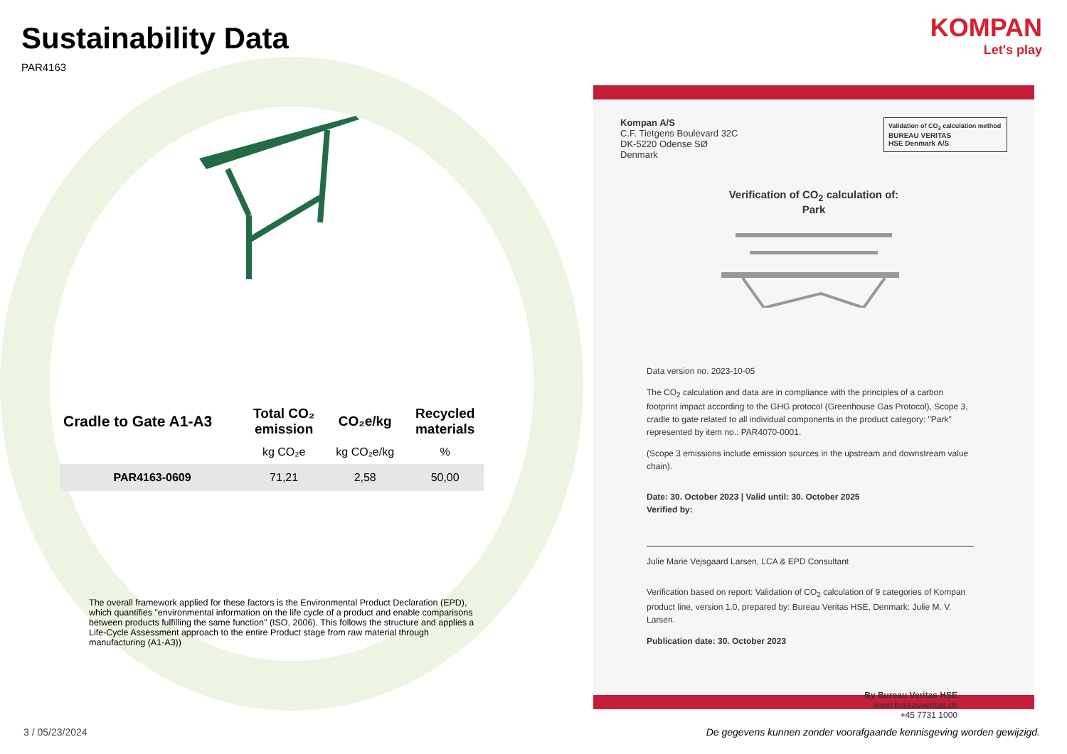Sustainability Data
PAR4163
| Cradle to Gate A1-A3 | Total CO₂ emission | CO₂e/kg | Recycled materials |
| --- | --- | --- | --- |
| | kg CO₂e | kg CO₂e/kg | % |
| PAR4163-0609 | 71,21 | 2,58 | 50,00 |
The overall framework applied for these factors is the Environmental Product Declaration (EPD), which quantifies "environmental information on the life cycle of a product and enable comparisons between products fulfilling the same function" (ISO, 2006). This follows the structure and applies a Life-Cycle Assessment approach to the entire Product stage from raw material through manufacturing (A1-A3))
KOMPAN
Let's play
Validation of CO<sub>2</sub> calculation method
BUREAU VERITAS
HSE Denmark A/S
Kompan A/S
C.F. Tietgens Boulevard 32C
DK-5220 Odense SØ
Denmark
Verification of CO<sub>2</sub> calculation of:
Park
Data version no. 2023-10-05
The CO<sub>2</sub> calculation and data are in compliance with the principles of a carbon footprint impact according to the GHG protocol (Greenhouse Gas Protocol), Scope 3, cradle to gate related to all individual components in the product category: "Park" represented by item no.: PAR4070-0001.
(Scope 3 emissions include emission sources in the upstream and downstream value chain).
Date: 30. October 2023 | Valid until: 30. October 2025
Verified by:
Julie Marie Vejsgaard Larsen, LCA & EPD Consultant
Verification based on report: Validation of CO<sub>2</sub> calculation of 9 categories of Kompan product line, version 1.0, prepared by: Bureau Veritas HSE, Denmark: Julie M. V. Larsen.
Publication date: 30. October 2023
By Bureau Veritas HSE
www.bureauveritas.dk
+45 7731 1000
3 / 05/23/2024
De gegevens kunnen zonder voorafgaande kennisgeving worden gewijzigd.